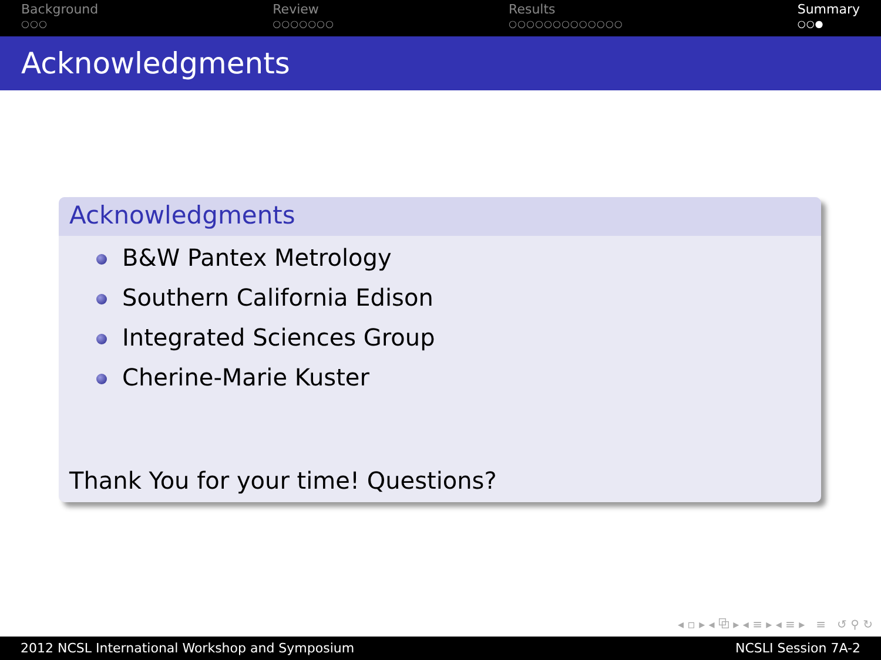Background
○○○
Review
○○○○○○○
Results
○○○○○○○○○○○○○
Summary
○○●
Acknowledgments
Acknowledgments
B&W Pantex Metrology
Southern California Edison
Integrated Sciences Group
Cherine-Marie Kuster
Thank You for your time! Questions?
◂ ▫ ▸ ◂ ⧉ ▸ ◂ ≡ ▸ ◂ ≡ ▸ ≡ ↺ ⚲ ↻
2012 NCSL International Workshop and Symposium NCSLI Session 7A-2